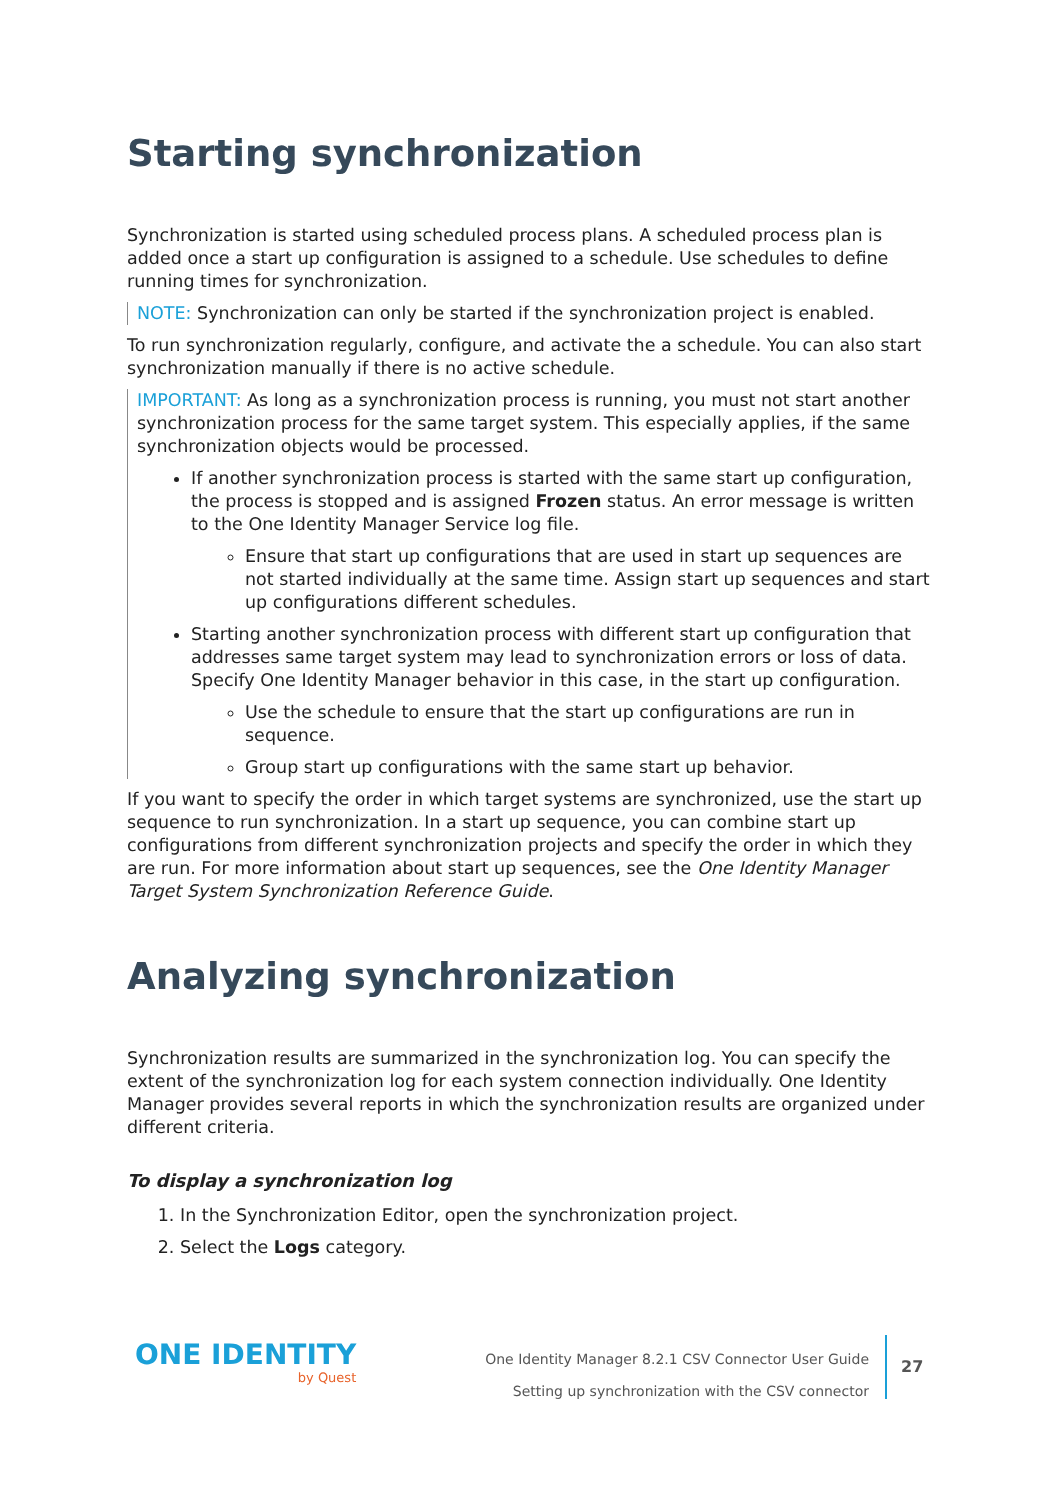Starting synchronization
Synchronization is started using scheduled process plans. A scheduled process plan is added once a start up configuration is assigned to a schedule. Use schedules to define running times for synchronization.
NOTE: Synchronization can only be started if the synchronization project is enabled.
To run synchronization regularly, configure, and activate the a schedule. You can also start synchronization manually if there is no active schedule.
IMPORTANT: As long as a synchronization process is running, you must not start another synchronization process for the same target system. This especially applies, if the same synchronization objects would be processed.
If another synchronization process is started with the same start up configuration, the process is stopped and is assigned Frozen status. An error message is written to the One Identity Manager Service log file.
Ensure that start up configurations that are used in start up sequences are not started individually at the same time. Assign start up sequences and start up configurations different schedules.
Starting another synchronization process with different start up configuration that addresses same target system may lead to synchronization errors or loss of data. Specify One Identity Manager behavior in this case, in the start up configuration.
Use the schedule to ensure that the start up configurations are run in sequence.
Group start up configurations with the same start up behavior.
If you want to specify the order in which target systems are synchronized, use the start up sequence to run synchronization. In a start up sequence, you can combine start up configurations from different synchronization projects and specify the order in which they are run. For more information about start up sequences, see the One Identity Manager Target System Synchronization Reference Guide.
Analyzing synchronization
Synchronization results are summarized in the synchronization log. You can specify the extent of the synchronization log for each system connection individually. One Identity Manager provides several reports in which the synchronization results are organized under different criteria.
To display a synchronization log
1. In the Synchronization Editor, open the synchronization project.
2. Select the Logs category.
ONE IDENTITY
by Quest
One Identity Manager 8.2.1 CSV Connector User Guide
Setting up synchronization with the CSV connector
27